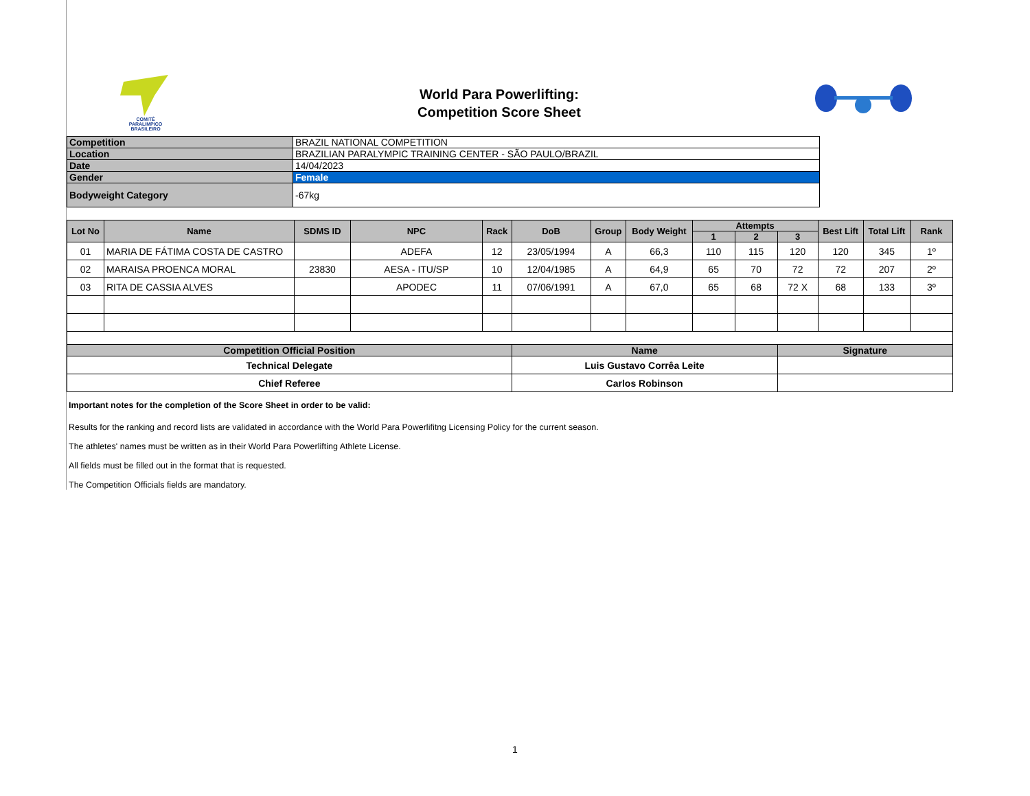COMITÊ
PARALIMPICO
BRASILEIRO
World Para Powerlifting:
Competition Score Sheet
| Competition | BRAZIL NATIONAL COMPETITION |
| Location | BRAZILIAN PARALYMPIC TRAINING CENTER - SÃO PAULO/BRAZIL |
| Date | 14/04/2023 |
| Gender | Female |
| Bodyweight Category | -67kg |
| Lot No | Name | SDMS ID | NPC | Rack | DoB | Group | Body Weight | Attempts | | | Best Lift | Total Lift | Rank |
| --- | --- | --- | --- | --- | --- | --- | --- | --- | --- | --- | --- | --- | --- |
| | | | | | | | | 1 | 2 | 3 | | | |
| 01 | MARIA DE FÁTIMA COSTA DE CASTRO | | ADEFA | 12 | 23/05/1994 | A | 66,3 | 110 | 115 | 120 | 120 | 345 | 1º |
| 02 | MARAISA PROENCA MORAL | 23830 | AESA - ITU/SP | 10 | 12/04/1985 | A | 64,9 | 65 | 70 | 72 | 72 | 207 | 2º |
| 03 | RITA DE CASSIA ALVES | | APODEC | 11 | 07/06/1991 | A | 67,0 | 65 | 68 | 72 X | 68 | 133 | 3º |
| Competition Official Position | | | | | Name | | | | | Signature | | | |
| Technical Delegate | | | | | Luis Gustavo Corrêa Leite | | | | | | | | |
| Chief Referee | | | | | Carlos Robinson | | | | | | | | |
Important notes for the completion of the Score Sheet in order to be valid:
Results for the ranking and record lists are validated in accordance with the World Para Powerlifitng Licensing Policy for the current season.
The athletes' names must be written as in their World Para Powerlifting Athlete License.
All fields must be filled out in the format that is requested.
The Competition Officials fields are mandatory.
1